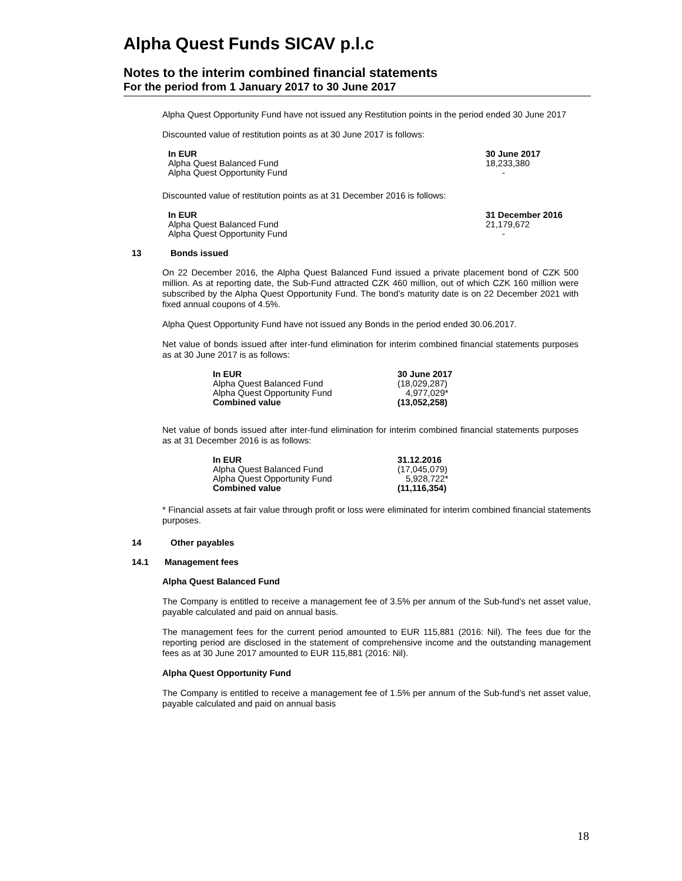Alpha Quest Funds SICAV p.l.c
Notes to the interim combined financial statements
For the period from 1 January 2017 to 30 June 2017
Alpha Quest Opportunity Fund have not issued any Restitution points in the period ended 30 June 2017
Discounted value of restitution points as at 30 June 2017 is follows:
| In EUR | 30 June 2017 |
| --- | --- |
| Alpha Quest Balanced Fund | 18,233,380 |
| Alpha Quest Opportunity Fund | - |
Discounted value of restitution points as at 31 December 2016 is follows:
| In EUR | 31 December 2016 |
| --- | --- |
| Alpha Quest Balanced Fund | 21,179,672 |
| Alpha Quest Opportunity Fund | - |
13 Bonds issued
On 22 December 2016, the Alpha Quest Balanced Fund issued a private placement bond of CZK 500 million. As at reporting date, the Sub-Fund attracted CZK 460 million, out of which CZK 160 million were subscribed by the Alpha Quest Opportunity Fund. The bond’s maturity date is on 22 December 2021 with fixed annual coupons of 4.5%.
Alpha Quest Opportunity Fund have not issued any Bonds in the period ended 30.06.2017.
Net value of bonds issued after inter-fund elimination for interim combined financial statements purposes as at 30 June 2017 is as follows:
| In EUR | 30 June 2017 |
| --- | --- |
| Alpha Quest Balanced Fund | (18,029,287) |
| Alpha Quest Opportunity Fund | 4,977,029* |
| Combined value | (13,052,258) |
Net value of bonds issued after inter-fund elimination for interim combined financial statements purposes as at 31 December 2016 is as follows:
| In EUR | 31.12.2016 |
| --- | --- |
| Alpha Quest Balanced Fund | (17,045,079) |
| Alpha Quest Opportunity Fund | 5,928,722* |
| Combined value | (11,116,354) |
* Financial assets at fair value through profit or loss were eliminated for interim combined financial statements purposes.
14 Other payables
14.1 Management fees
Alpha Quest Balanced Fund
The Company is entitled to receive a management fee of 3.5% per annum of the Sub-fund’s net asset value, payable calculated and paid on annual basis.
The management fees for the current period amounted to EUR 115,881 (2016: Nil). The fees due for the reporting period are disclosed in the statement of comprehensive income and the outstanding management fees as at 30 June 2017 amounted to EUR 115,881 (2016: Nil).
Alpha Quest Opportunity Fund
The Company is entitled to receive a management fee of 1.5% per annum of the Sub-fund’s net asset value, payable calculated and paid on annual basis
18